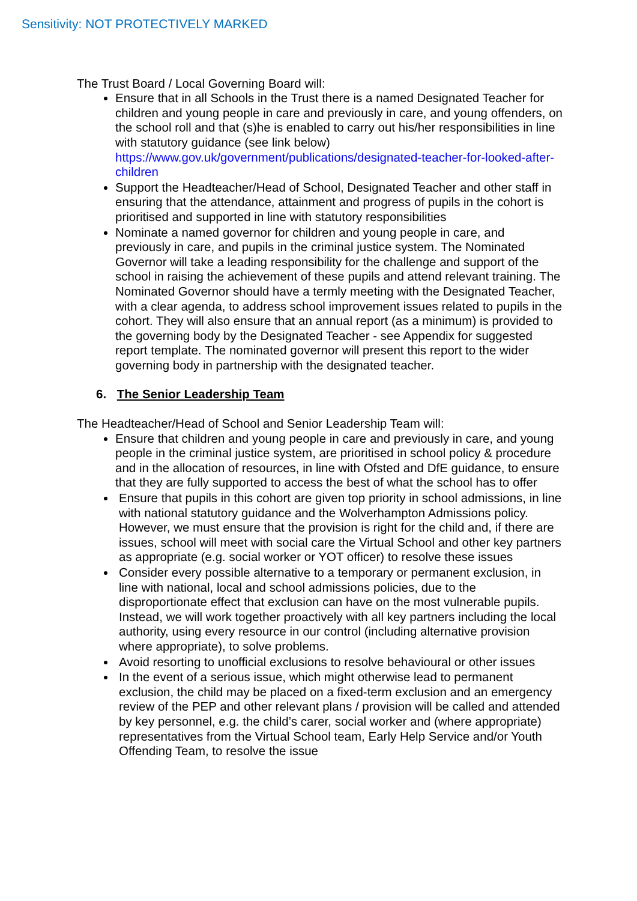Sensitivity: NOT PROTECTIVELY MARKED
The Trust Board / Local Governing Board will:
Ensure that in all Schools in the Trust there is a named Designated Teacher for children and young people in care and previously in care, and young offenders, on the school roll and that (s)he is enabled to carry out his/her responsibilities in line with statutory guidance (see link below) https://www.gov.uk/government/publications/designated-teacher-for-looked-after-children
Support the Headteacher/Head of School, Designated Teacher and other staff in ensuring that the attendance, attainment and progress of pupils in the cohort is prioritised and supported in line with statutory responsibilities
Nominate a named governor for children and young people in care, and previously in care, and pupils in the criminal justice system. The Nominated Governor will take a leading responsibility for the challenge and support of the school in raising the achievement of these pupils and attend relevant training. The Nominated Governor should have a termly meeting with the Designated Teacher, with a clear agenda, to address school improvement issues related to pupils in the cohort. They will also ensure that an annual report (as a minimum) is provided to the governing body by the Designated Teacher - see Appendix for suggested report template. The nominated governor will present this report to the wider governing body in partnership with the designated teacher.
6. The Senior Leadership Team
The Headteacher/Head of School and Senior Leadership Team will:
Ensure that children and young people in care and previously in care, and young people in the criminal justice system, are prioritised in school policy & procedure and in the allocation of resources, in line with Ofsted and DfE guidance, to ensure that they are fully supported to access the best of what the school has to offer
Ensure that pupils in this cohort are given top priority in school admissions, in line with national statutory guidance and the Wolverhampton Admissions policy. However, we must ensure that the provision is right for the child and, if there are issues, school will meet with social care the Virtual School and other key partners as appropriate (e.g. social worker or YOT officer) to resolve these issues
Consider every possible alternative to a temporary or permanent exclusion, in line with national, local and school admissions policies, due to the disproportionate effect that exclusion can have on the most vulnerable pupils. Instead, we will work together proactively with all key partners including the local authority, using every resource in our control (including alternative provision where appropriate), to solve problems.
Avoid resorting to unofficial exclusions to resolve behavioural or other issues
In the event of a serious issue, which might otherwise lead to permanent exclusion, the child may be placed on a fixed-term exclusion and an emergency review of the PEP and other relevant plans / provision will be called and attended by key personnel, e.g. the child’s carer, social worker and (where appropriate) representatives from the Virtual School team, Early Help Service and/or Youth Offending Team, to resolve the issue